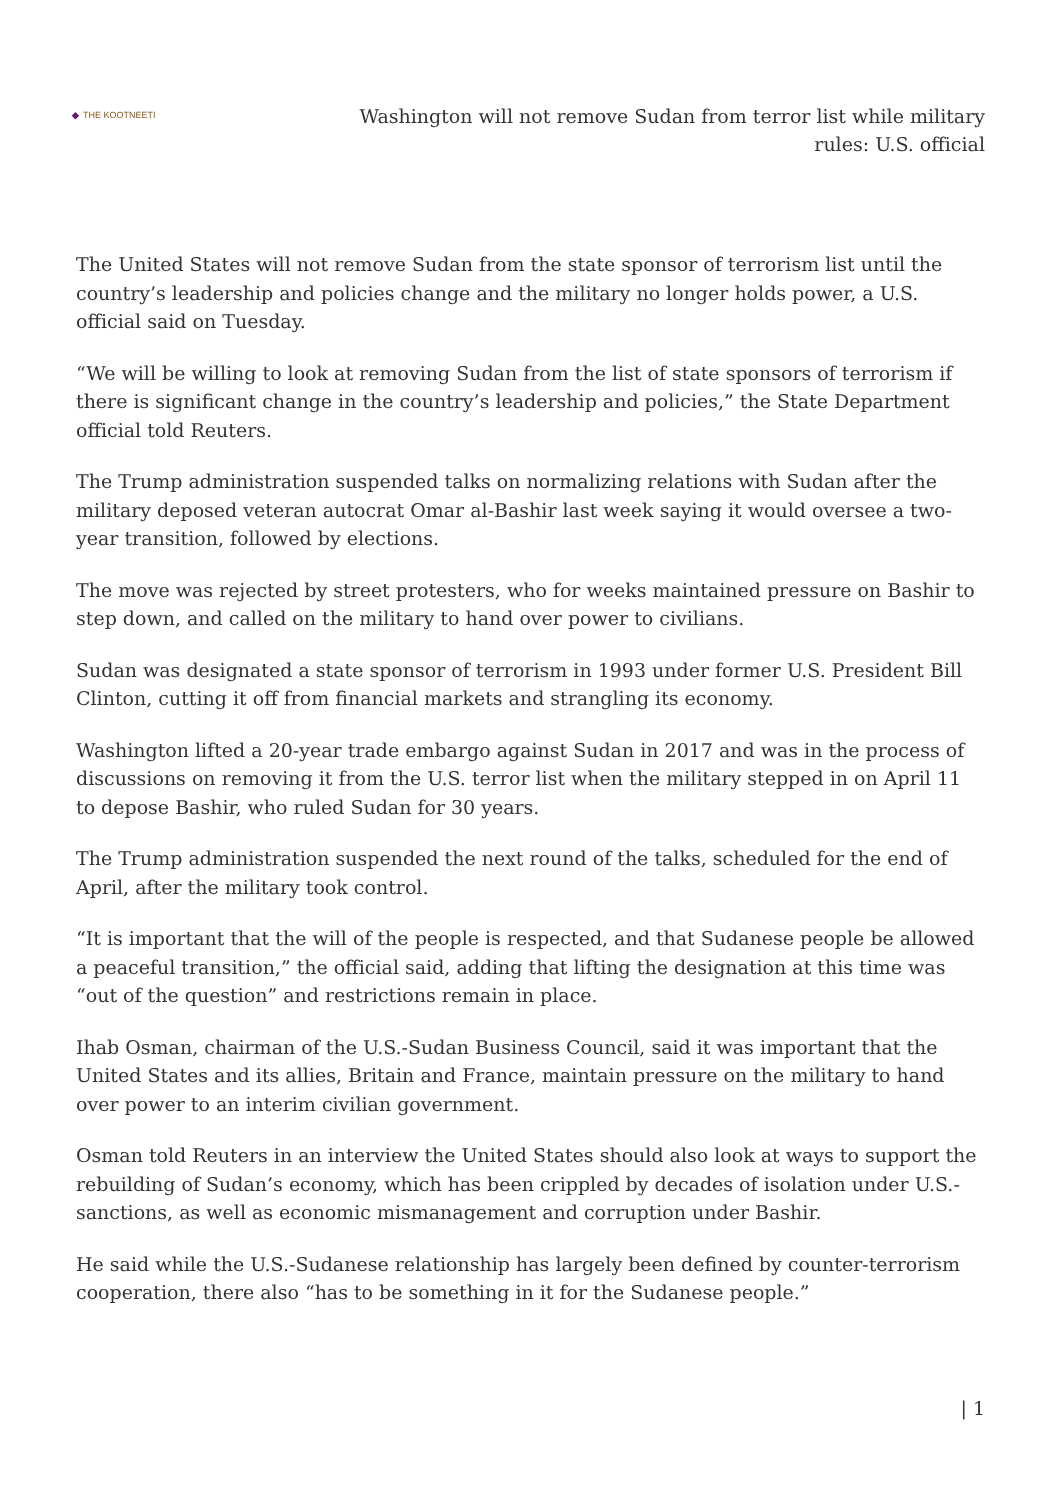◆ THE KOOTNEETI
Washington will not remove Sudan from terror list while military rules: U.S. official
The United States will not remove Sudan from the state sponsor of terrorism list until the country’s leadership and policies change and the military no longer holds power, a U.S. official said on Tuesday.
“We will be willing to look at removing Sudan from the list of state sponsors of terrorism if there is significant change in the country’s leadership and policies,” the State Department official told Reuters.
The Trump administration suspended talks on normalizing relations with Sudan after the military deposed veteran autocrat Omar al-Bashir last week saying it would oversee a two-year transition, followed by elections.
The move was rejected by street protesters, who for weeks maintained pressure on Bashir to step down, and called on the military to hand over power to civilians.
Sudan was designated a state sponsor of terrorism in 1993 under former U.S. President Bill Clinton, cutting it off from financial markets and strangling its economy.
Washington lifted a 20-year trade embargo against Sudan in 2017 and was in the process of discussions on removing it from the U.S. terror list when the military stepped in on April 11 to depose Bashir, who ruled Sudan for 30 years.
The Trump administration suspended the next round of the talks, scheduled for the end of April, after the military took control.
“It is important that the will of the people is respected, and that Sudanese people be allowed a peaceful transition,” the official said, adding that lifting the designation at this time was “out of the question” and restrictions remain in place.
Ihab Osman, chairman of the U.S.-Sudan Business Council, said it was important that the United States and its allies, Britain and France, maintain pressure on the military to hand over power to an interim civilian government.
Osman told Reuters in an interview the United States should also look at ways to support the rebuilding of Sudan’s economy, which has been crippled by decades of isolation under U.S.-sanctions, as well as economic mismanagement and corruption under Bashir.
He said while the U.S.-Sudanese relationship has largely been defined by counter-terrorism cooperation, there also “has to be something in it for the Sudanese people.”
| 1